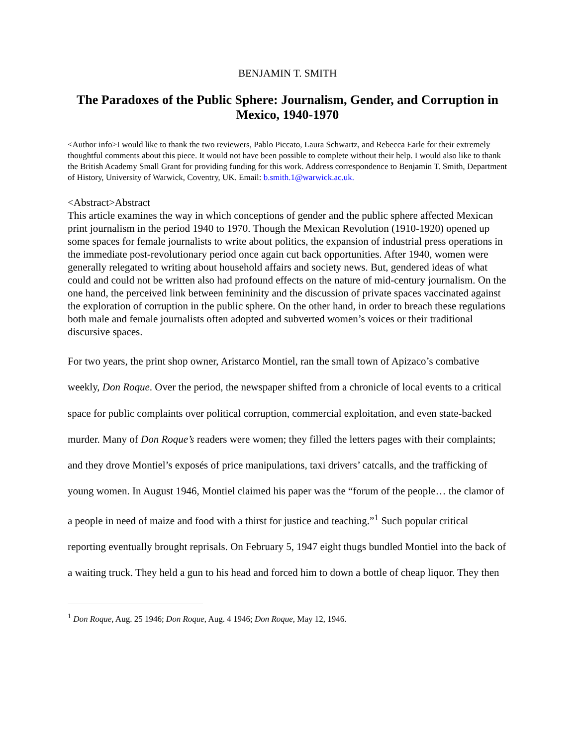BENJAMIN T. SMITH
The Paradoxes of the Public Sphere: Journalism, Gender, and Corruption in Mexico, 1940-1970
<Author info>I would like to thank the two reviewers, Pablo Piccato, Laura Schwartz, and Rebecca Earle for their extremely thoughtful comments about this piece. It would not have been possible to complete without their help. I would also like to thank the British Academy Small Grant for providing funding for this work. Address correspondence to Benjamin T. Smith, Department of History, University of Warwick, Coventry, UK. Email: b.smith.1@warwick.ac.uk.
<Abstract>Abstract
This article examines the way in which conceptions of gender and the public sphere affected Mexican print journalism in the period 1940 to 1970. Though the Mexican Revolution (1910-1920) opened up some spaces for female journalists to write about politics, the expansion of industrial press operations in the immediate post-revolutionary period once again cut back opportunities. After 1940, women were generally relegated to writing about household affairs and society news. But, gendered ideas of what could and could not be written also had profound effects on the nature of mid-century journalism. On the one hand, the perceived link between femininity and the discussion of private spaces vaccinated against the exploration of corruption in the public sphere. On the other hand, in order to breach these regulations both male and female journalists often adopted and subverted women’s voices or their traditional discursive spaces.
For two years, the print shop owner, Aristarco Montiel, ran the small town of Apizaco’s combative weekly, Don Roque. Over the period, the newspaper shifted from a chronicle of local events to a critical space for public complaints over political corruption, commercial exploitation, and even state-backed murder. Many of Don Roque’s readers were women; they filled the letters pages with their complaints; and they drove Montiel’s exposés of price manipulations, taxi drivers’ catcalls, and the trafficking of young women. In August 1946, Montiel claimed his paper was the “forum of the people… the clamor of a people in need of maize and food with a thirst for justice and teaching.”<sup>1</sup> Such popular critical reporting eventually brought reprisals. On February 5, 1947 eight thugs bundled Montiel into the back of a waiting truck. They held a gun to his head and forced him to down a bottle of cheap liquor. They then
<sup>1</sup> Don Roque, Aug. 25 1946; Don Roque, Aug. 4 1946; Don Roque, May 12, 1946.